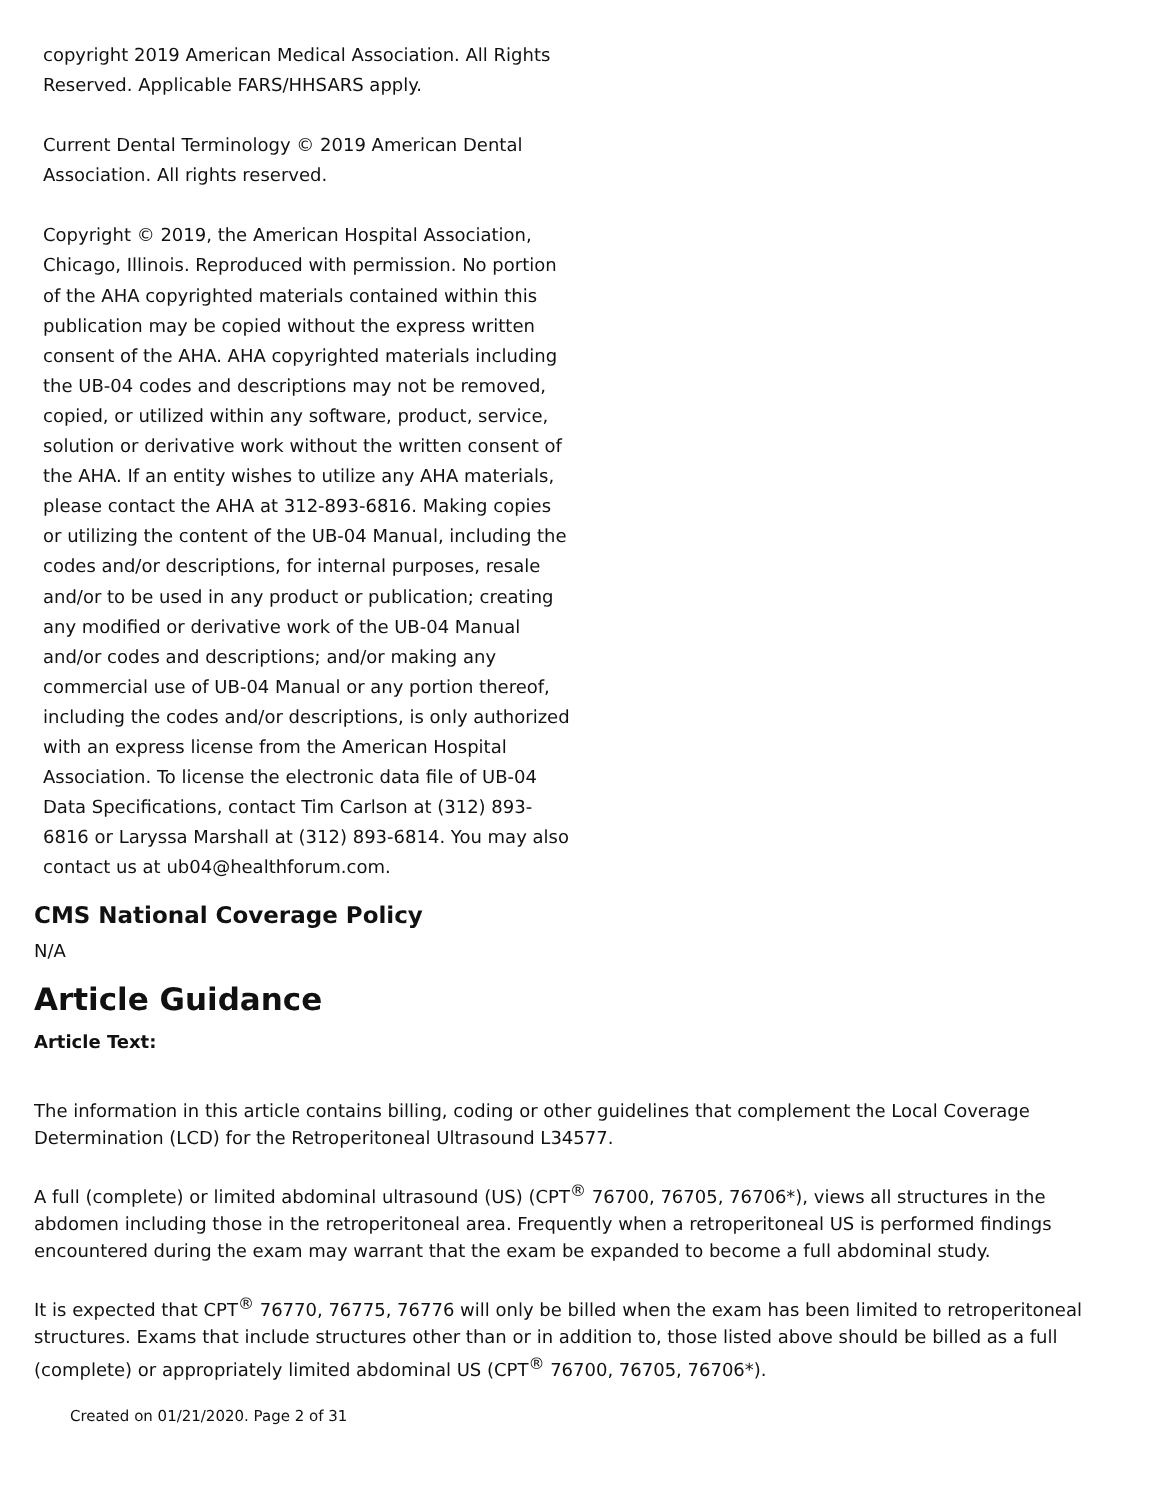copyright 2019 American Medical Association. All Rights Reserved. Applicable FARS/HHSARS apply.
Current Dental Terminology © 2019 American Dental Association. All rights reserved.
Copyright © 2019, the American Hospital Association, Chicago, Illinois. Reproduced with permission. No portion of the AHA copyrighted materials contained within this publication may be copied without the express written consent of the AHA. AHA copyrighted materials including the UB-04 codes and descriptions may not be removed, copied, or utilized within any software, product, service, solution or derivative work without the written consent of the AHA. If an entity wishes to utilize any AHA materials, please contact the AHA at 312-893-6816. Making copies or utilizing the content of the UB-04 Manual, including the codes and/or descriptions, for internal purposes, resale and/or to be used in any product or publication; creating any modified or derivative work of the UB-04 Manual and/or codes and descriptions; and/or making any commercial use of UB-04 Manual or any portion thereof, including the codes and/or descriptions, is only authorized with an express license from the American Hospital Association. To license the electronic data file of UB-04 Data Specifications, contact Tim Carlson at (312) 893-6816 or Laryssa Marshall at (312) 893-6814. You may also contact us at ub04@healthforum.com.
CMS National Coverage Policy
N/A
Article Guidance
Article Text:
The information in this article contains billing, coding or other guidelines that complement the Local Coverage Determination (LCD) for the Retroperitoneal Ultrasound L34577.
A full (complete) or limited abdominal ultrasound (US) (CPT<sup>®</sup> 76700, 76705, 76706*), views all structures in the abdomen including those in the retroperitoneal area. Frequently when a retroperitoneal US is performed findings encountered during the exam may warrant that the exam be expanded to become a full abdominal study.
It is expected that CPT<sup>®</sup> 76770, 76775, 76776 will only be billed when the exam has been limited to retroperitoneal structures. Exams that include structures other than or in addition to, those listed above should be billed as a full (complete) or appropriately limited abdominal US (CPT<sup>®</sup> 76700, 76705, 76706*).
Created on 01/21/2020. Page 2 of 31